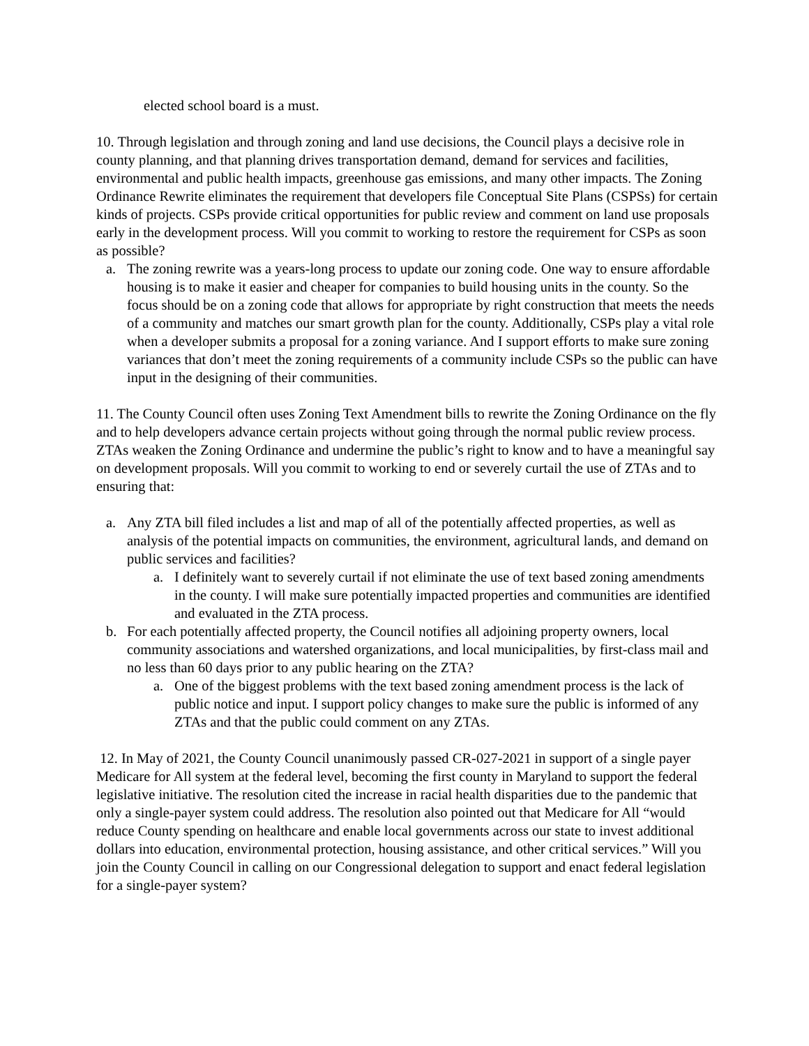elected school board is a must.
10. Through legislation and through zoning and land use decisions, the Council plays a decisive role in county planning, and that planning drives transportation demand, demand for services and facilities, environmental and public health impacts, greenhouse gas emissions, and many other impacts. The Zoning Ordinance Rewrite eliminates the requirement that developers file Conceptual Site Plans (CSPSs) for certain kinds of projects. CSPs provide critical opportunities for public review and comment on land use proposals early in the development process. Will you commit to working to restore the requirement for CSPs as soon as possible?
a. The zoning rewrite was a years-long process to update our zoning code. One way to ensure affordable housing is to make it easier and cheaper for companies to build housing units in the county. So the focus should be on a zoning code that allows for appropriate by right construction that meets the needs of a community and matches our smart growth plan for the county. Additionally, CSPs play a vital role when a developer submits a proposal for a zoning variance. And I support efforts to make sure zoning variances that don’t meet the zoning requirements of a community include CSPs so the public can have input in the designing of their communities.
11. The County Council often uses Zoning Text Amendment bills to rewrite the Zoning Ordinance on the fly and to help developers advance certain projects without going through the normal public review process. ZTAs weaken the Zoning Ordinance and undermine the public’s right to know and to have a meaningful say on development proposals. Will you commit to working to end or severely curtail the use of ZTAs and to ensuring that:
a. Any ZTA bill filed includes a list and map of all of the potentially affected properties, as well as analysis of the potential impacts on communities, the environment, agricultural lands, and demand on public services and facilities?
a. I definitely want to severely curtail if not eliminate the use of text based zoning amendments in the county. I will make sure potentially impacted properties and communities are identified and evaluated in the ZTA process.
b. For each potentially affected property, the Council notifies all adjoining property owners, local community associations and watershed organizations, and local municipalities, by first-class mail and no less than 60 days prior to any public hearing on the ZTA?
a. One of the biggest problems with the text based zoning amendment process is the lack of public notice and input. I support policy changes to make sure the public is informed of any ZTAs and that the public could comment on any ZTAs.
12. In May of 2021, the County Council unanimously passed CR-027-2021 in support of a single payer Medicare for All system at the federal level, becoming the first county in Maryland to support the federal legislative initiative. The resolution cited the increase in racial health disparities due to the pandemic that only a single-payer system could address. The resolution also pointed out that Medicare for All “would reduce County spending on healthcare and enable local governments across our state to invest additional dollars into education, environmental protection, housing assistance, and other critical services.” Will you join the County Council in calling on our Congressional delegation to support and enact federal legislation for a single-payer system?